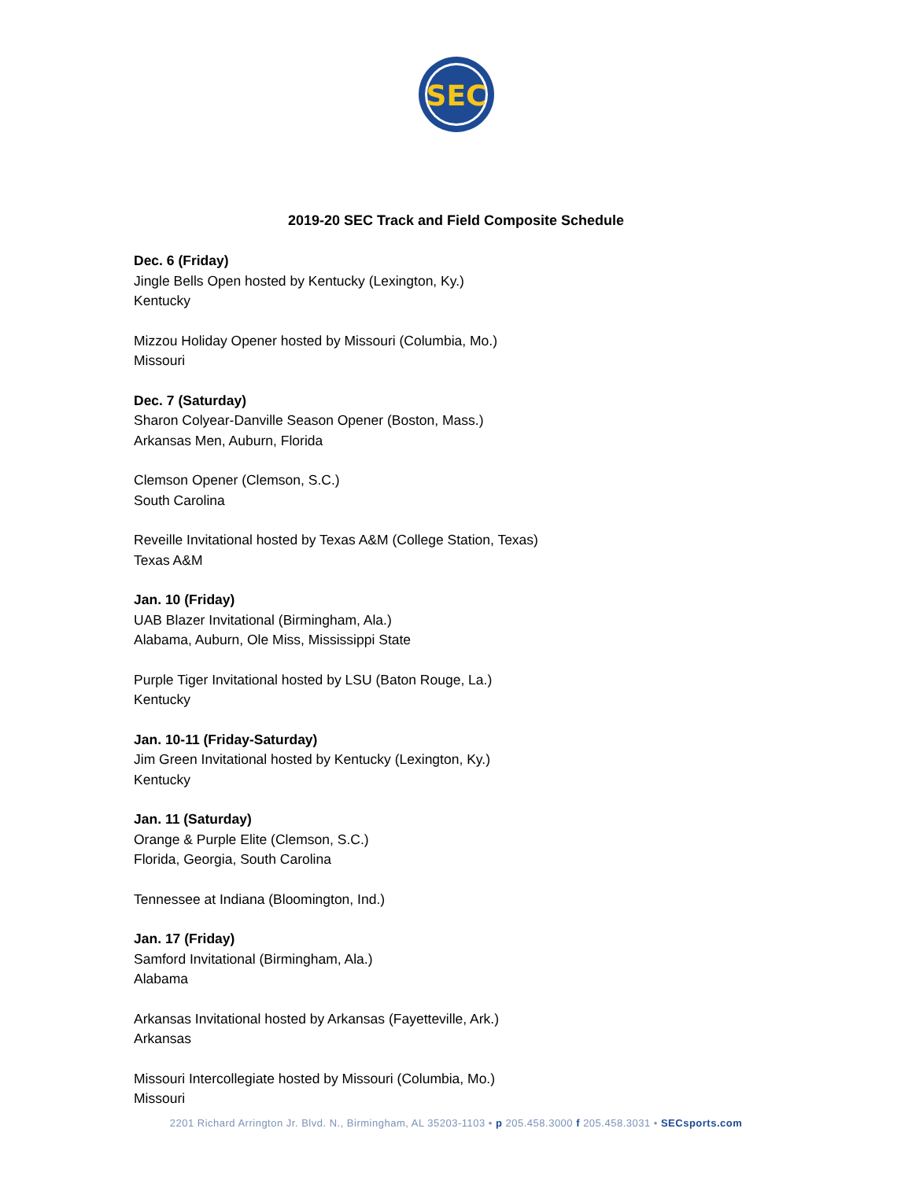SEC
2019-20 SEC Track and Field Composite Schedule
Dec. 6 (Friday)
Jingle Bells Open hosted by Kentucky (Lexington, Ky.)
Kentucky
Mizzou Holiday Opener hosted by Missouri (Columbia, Mo.)
Missouri
Dec. 7 (Saturday)
Sharon Colyear-Danville Season Opener (Boston, Mass.)
Arkansas Men, Auburn, Florida
Clemson Opener (Clemson, S.C.)
South Carolina
Reveille Invitational hosted by Texas A&M (College Station, Texas)
Texas A&M
Jan. 10 (Friday)
UAB Blazer Invitational (Birmingham, Ala.)
Alabama, Auburn, Ole Miss, Mississippi State
Purple Tiger Invitational hosted by LSU (Baton Rouge, La.)
Kentucky
Jan. 10-11 (Friday-Saturday)
Jim Green Invitational hosted by Kentucky (Lexington, Ky.)
Kentucky
Jan. 11 (Saturday)
Orange & Purple Elite (Clemson, S.C.)
Florida, Georgia, South Carolina
Tennessee at Indiana (Bloomington, Ind.)
Jan. 17 (Friday)
Samford Invitational (Birmingham, Ala.)
Alabama
Arkansas Invitational hosted by Arkansas (Fayetteville, Ark.)
Arkansas
Missouri Intercollegiate hosted by Missouri (Columbia, Mo.)
Missouri
2201 Richard Arrington Jr. Blvd. N., Birmingham, AL 35203-1103 • p 205.458.3000 f 205.458.3031 • SECsports.com